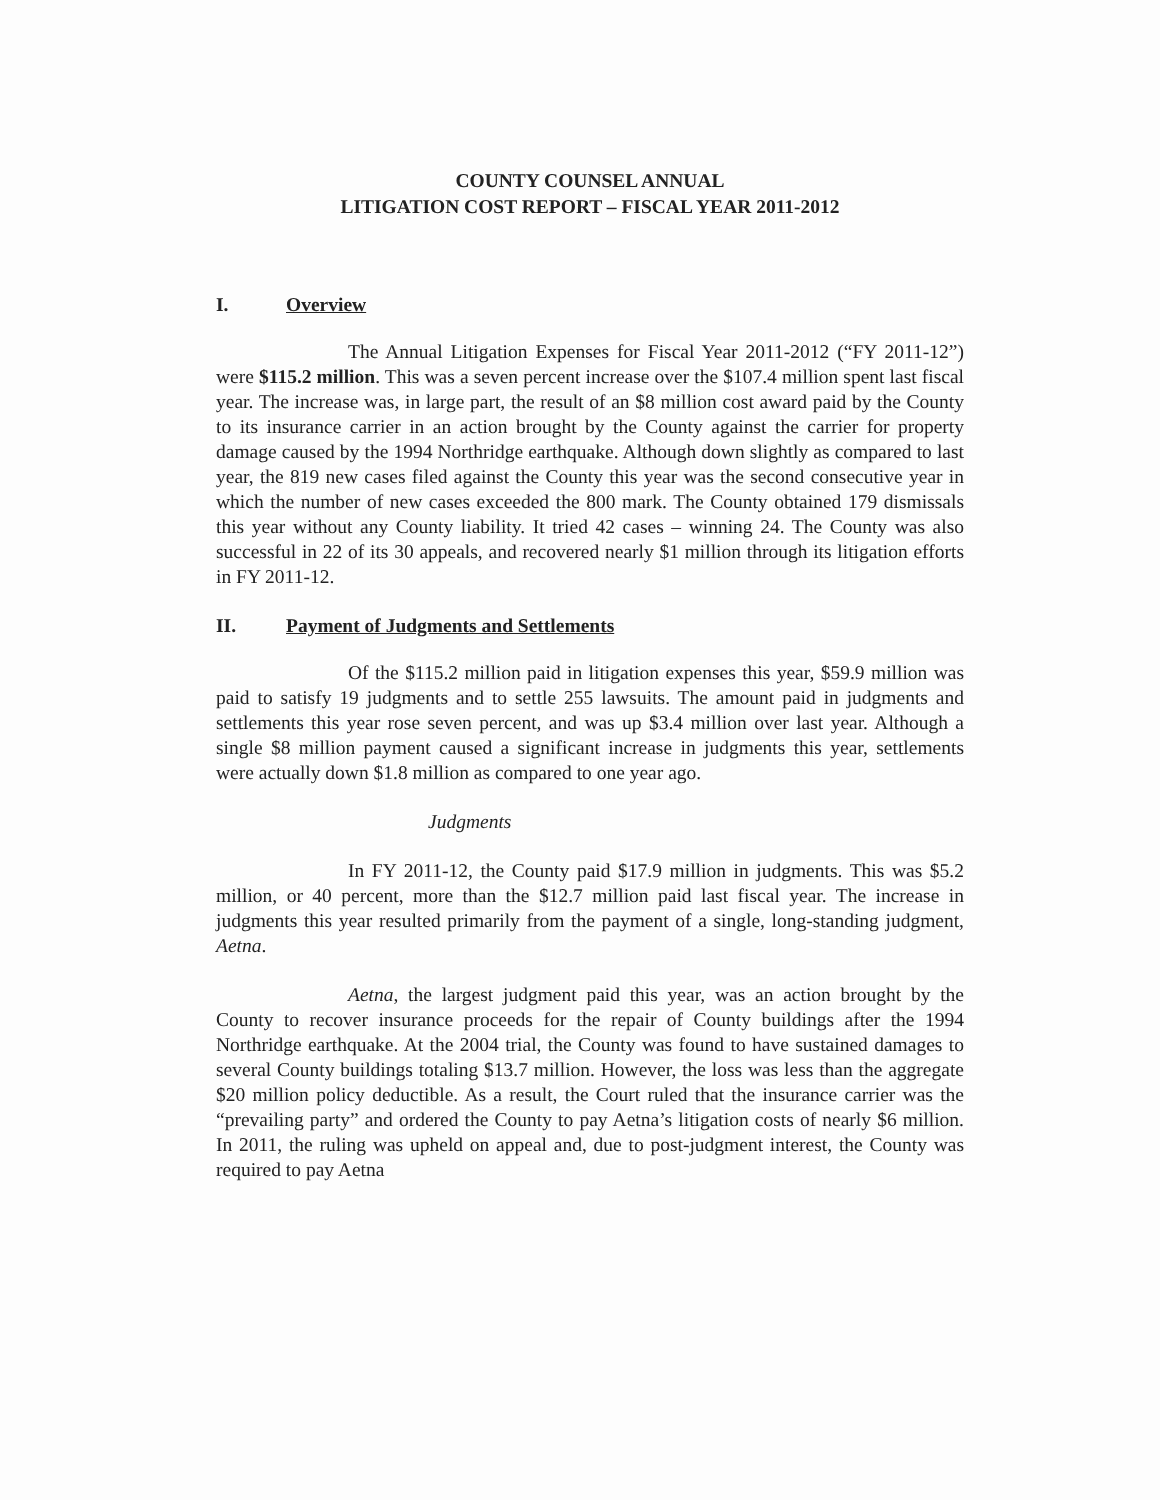COUNTY COUNSEL ANNUAL
LITIGATION COST REPORT – FISCAL YEAR 2011-2012
I. Overview
The Annual Litigation Expenses for Fiscal Year 2011-2012 (“FY 2011-12”) were $115.2 million. This was a seven percent increase over the $107.4 million spent last fiscal year. The increase was, in large part, the result of an $8 million cost award paid by the County to its insurance carrier in an action brought by the County against the carrier for property damage caused by the 1994 Northridge earthquake. Although down slightly as compared to last year, the 819 new cases filed against the County this year was the second consecutive year in which the number of new cases exceeded the 800 mark. The County obtained 179 dismissals this year without any County liability. It tried 42 cases – winning 24. The County was also successful in 22 of its 30 appeals, and recovered nearly $1 million through its litigation efforts in FY 2011-12.
II. Payment of Judgments and Settlements
Of the $115.2 million paid in litigation expenses this year, $59.9 million was paid to satisfy 19 judgments and to settle 255 lawsuits. The amount paid in judgments and settlements this year rose seven percent, and was up $3.4 million over last year. Although a single $8 million payment caused a significant increase in judgments this year, settlements were actually down $1.8 million as compared to one year ago.
Judgments
In FY 2011-12, the County paid $17.9 million in judgments. This was $5.2 million, or 40 percent, more than the $12.7 million paid last fiscal year. The increase in judgments this year resulted primarily from the payment of a single, long-standing judgment, Aetna.
Aetna, the largest judgment paid this year, was an action brought by the County to recover insurance proceeds for the repair of County buildings after the 1994 Northridge earthquake. At the 2004 trial, the County was found to have sustained damages to several County buildings totaling $13.7 million. However, the loss was less than the aggregate $20 million policy deductible. As a result, the Court ruled that the insurance carrier was the “prevailing party” and ordered the County to pay Aetna’s litigation costs of nearly $6 million. In 2011, the ruling was upheld on appeal and, due to post-judgment interest, the County was required to pay Aetna